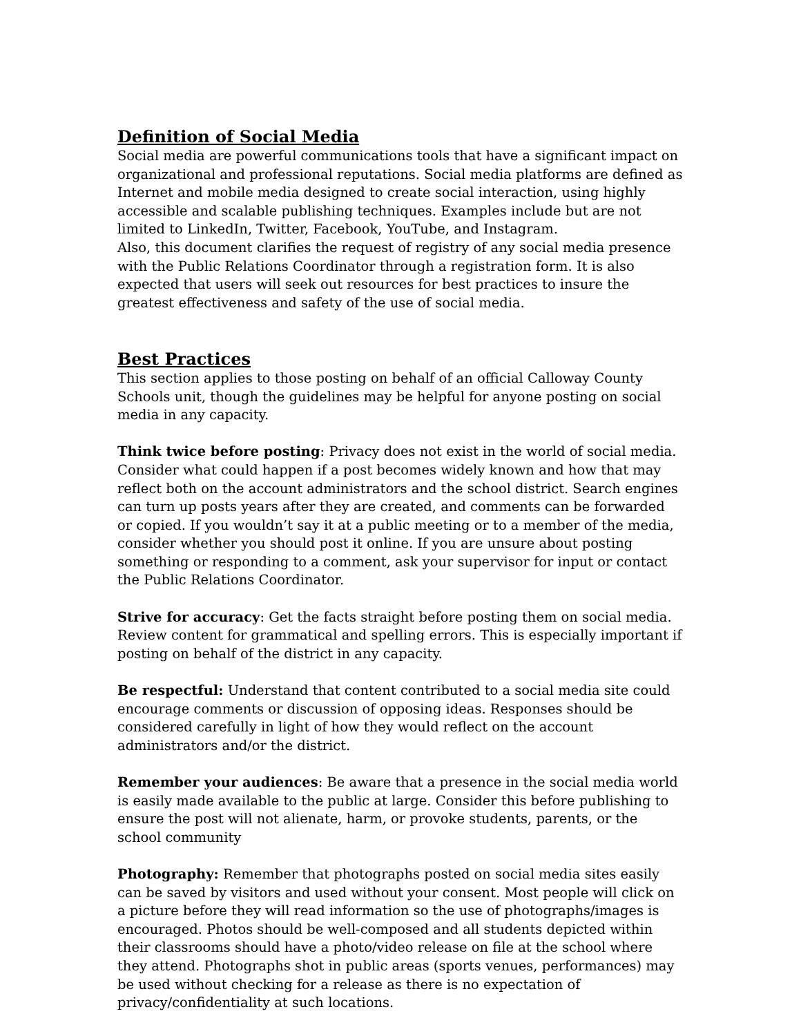Definition of Social Media
Social media are powerful communications tools that have a significant impact on organizational and professional reputations. Social media platforms are defined as Internet and mobile media designed to create social interaction, using highly accessible and scalable publishing techniques. Examples include but are not limited to LinkedIn, Twitter, Facebook, YouTube, and Instagram.
Also, this document clarifies the request of registry of any social media presence with the Public Relations Coordinator through a registration form. It is also expected that users will seek out resources for best practices to insure the greatest effectiveness and safety of the use of social media.
Best Practices
This section applies to those posting on behalf of an official Calloway County Schools unit, though the guidelines may be helpful for anyone posting on social media in any capacity.
Think twice before posting: Privacy does not exist in the world of social media. Consider what could happen if a post becomes widely known and how that may reflect both on the account administrators and the school district. Search engines can turn up posts years after they are created, and comments can be forwarded or copied. If you wouldn’t say it at a public meeting or to a member of the media, consider whether you should post it online. If you are unsure about posting something or responding to a comment, ask your supervisor for input or contact the Public Relations Coordinator.
Strive for accuracy: Get the facts straight before posting them on social media. Review content for grammatical and spelling errors. This is especially important if posting on behalf of the district in any capacity.
Be respectful: Understand that content contributed to a social media site could encourage comments or discussion of opposing ideas. Responses should be considered carefully in light of how they would reflect on the account administrators and/or the district.
Remember your audiences: Be aware that a presence in the social media world is easily made available to the public at large. Consider this before publishing to ensure the post will not alienate, harm, or provoke students, parents, or the school community
Photography: Remember that photographs posted on social media sites easily can be saved by visitors and used without your consent. Most people will click on a picture before they will read information so the use of photographs/images is encouraged. Photos should be well-composed and all students depicted within their classrooms should have a photo/video release on file at the school where they attend. Photographs shot in public areas (sports venues, performances) may be used without checking for a release as there is no expectation of privacy/confidentiality at such locations.